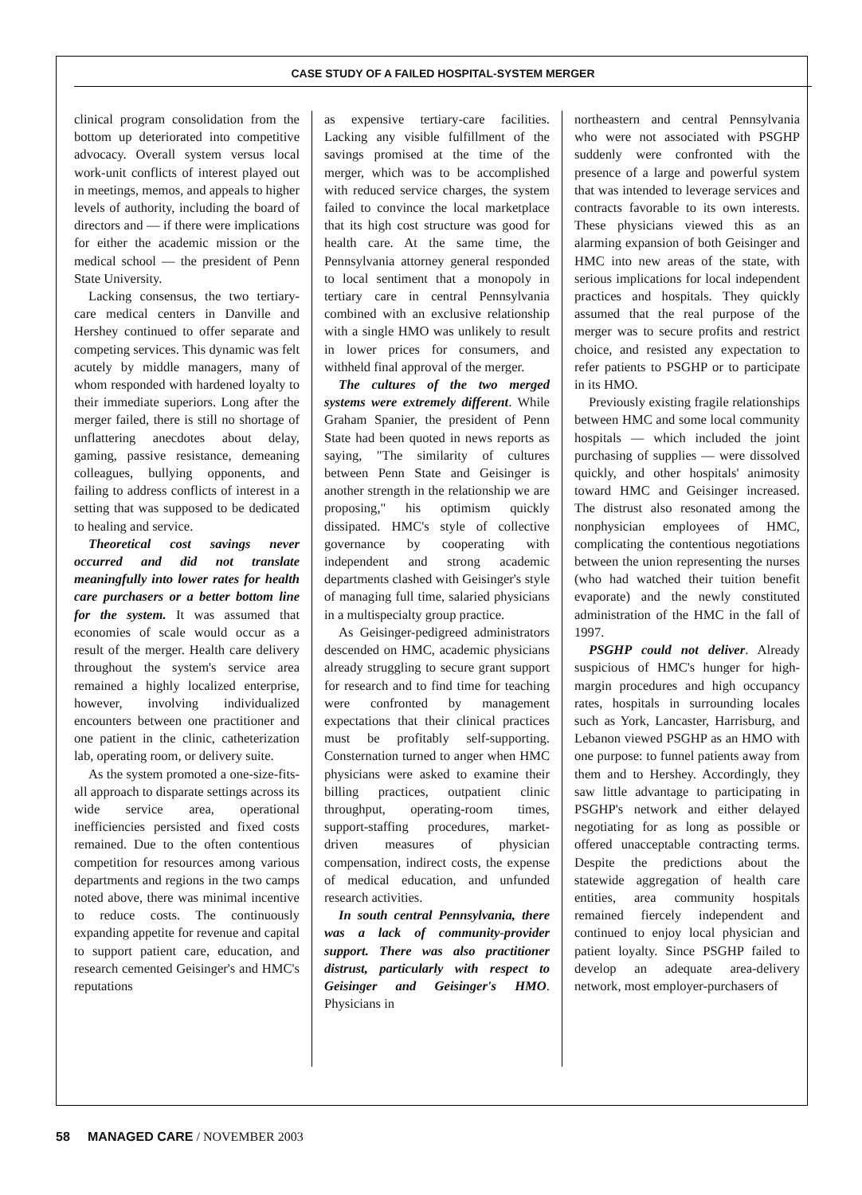CASE STUDY OF A FAILED HOSPITAL-SYSTEM MERGER
clinical program consolidation from the bottom up deteriorated into competitive advocacy. Overall system versus local work-unit conflicts of interest played out in meetings, memos, and appeals to higher levels of authority, including the board of directors and — if there were implications for either the academic mission or the medical school — the president of Penn State University.
Lacking consensus, the two tertiary-care medical centers in Danville and Hershey continued to offer separate and competing services. This dynamic was felt acutely by middle managers, many of whom responded with hardened loyalty to their immediate superiors. Long after the merger failed, there is still no shortage of unflattering anecdotes about delay, gaming, passive resistance, demeaning colleagues, bullying opponents, and failing to address conflicts of interest in a setting that was supposed to be dedicated to healing and service.
Theoretical cost savings never occurred and did not translate meaningfully into lower rates for health care purchasers or a better bottom line for the system. It was assumed that economies of scale would occur as a result of the merger. Health care delivery throughout the system's service area remained a highly localized enterprise, however, involving individualized encounters between one practitioner and one patient in the clinic, catheterization lab, operating room, or delivery suite.
As the system promoted a one-size-fits-all approach to disparate settings across its wide service area, operational inefficiencies persisted and fixed costs remained. Due to the often contentious competition for resources among various departments and regions in the two camps noted above, there was minimal incentive to reduce costs. The continuously expanding appetite for revenue and capital to support patient care, education, and research cemented Geisinger's and HMC's reputations
as expensive tertiary-care facilities. Lacking any visible fulfillment of the savings promised at the time of the merger, which was to be accomplished with reduced service charges, the system failed to convince the local marketplace that its high cost structure was good for health care. At the same time, the Pennsylvania attorney general responded to local sentiment that a monopoly in tertiary care in central Pennsylvania combined with an exclusive relationship with a single HMO was unlikely to result in lower prices for consumers, and withheld final approval of the merger.
The cultures of the two merged systems were extremely different. While Graham Spanier, the president of Penn State had been quoted in news reports as saying, "The similarity of cultures between Penn State and Geisinger is another strength in the relationship we are proposing," his optimism quickly dissipated. HMC's style of collective governance by cooperating with independent and strong academic departments clashed with Geisinger's style of managing full time, salaried physicians in a multispecialty group practice.
As Geisinger-pedigreed administrators descended on HMC, academic physicians already struggling to secure grant support for research and to find time for teaching were confronted by management expectations that their clinical practices must be profitably self-supporting. Consternation turned to anger when HMC physicians were asked to examine their billing practices, outpatient clinic throughput, operating-room times, support-staffing procedures, market-driven measures of physician compensation, indirect costs, the expense of medical education, and unfunded research activities.
In south central Pennsylvania, there was a lack of community-provider support. There was also practitioner distrust, particularly with respect to Geisinger and Geisinger's HMO. Physicians in
northeastern and central Pennsylvania who were not associated with PSGHP suddenly were confronted with the presence of a large and powerful system that was intended to leverage services and contracts favorable to its own interests. These physicians viewed this as an alarming expansion of both Geisinger and HMC into new areas of the state, with serious implications for local independent practices and hospitals. They quickly assumed that the real purpose of the merger was to secure profits and restrict choice, and resisted any expectation to refer patients to PSGHP or to participate in its HMO.
Previously existing fragile relationships between HMC and some local community hospitals — which included the joint purchasing of supplies — were dissolved quickly, and other hospitals' animosity toward HMC and Geisinger increased. The distrust also resonated among the nonphysician employees of HMC, complicating the contentious negotiations between the union representing the nurses (who had watched their tuition benefit evaporate) and the newly constituted administration of the HMC in the fall of 1997.
PSGHP could not deliver. Already suspicious of HMC's hunger for high-margin procedures and high occupancy rates, hospitals in surrounding locales such as York, Lancaster, Harrisburg, and Lebanon viewed PSGHP as an HMO with one purpose: to funnel patients away from them and to Hershey. Accordingly, they saw little advantage to participating in PSGHP's network and either delayed negotiating for as long as possible or offered unacceptable contracting terms. Despite the predictions about the statewide aggregation of health care entities, area community hospitals remained fiercely independent and continued to enjoy local physician and patient loyalty. Since PSGHP failed to develop an adequate area-delivery network, most employer-purchasers of
58 MANAGED CARE / NOVEMBER 2003